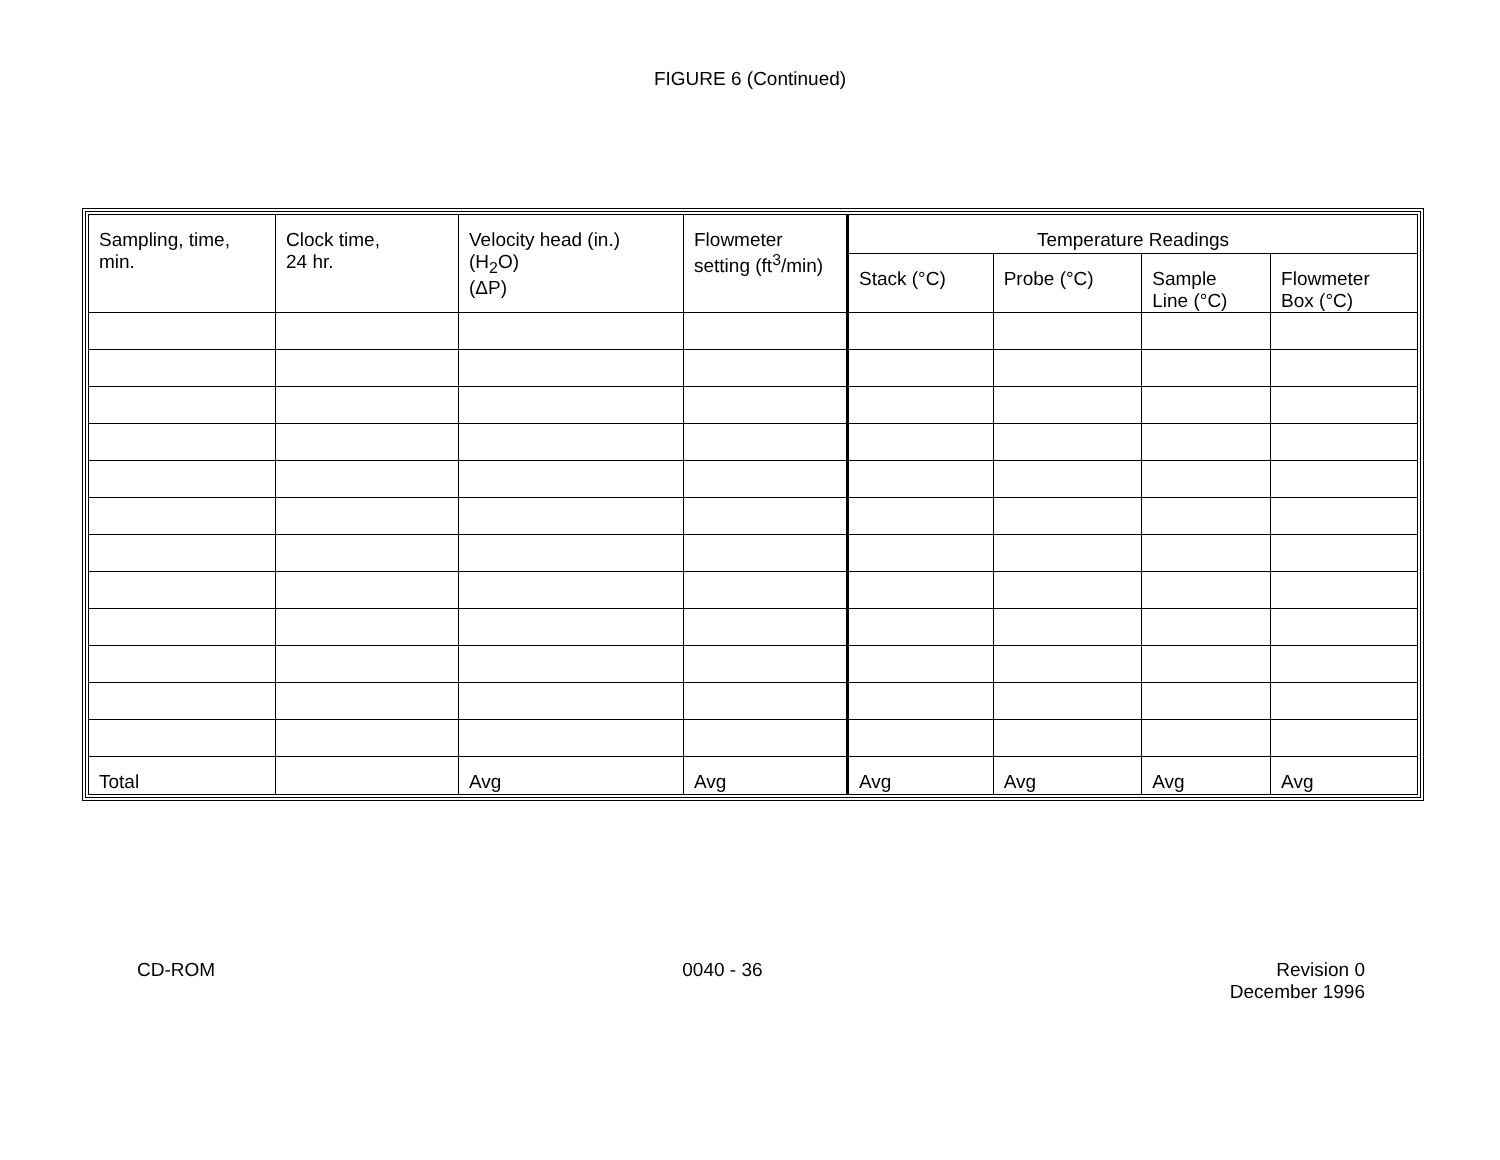FIGURE 6 (Continued)
| Sampling, time, min. | Clock time, 24 hr. | Velocity head (in.) (H<sub>2</sub>O) (ΔP) | Flowmeter setting (ft<sup>3</sup>/min) | Temperature Readings | | | |
| | | | | Stack (°C) | Probe (°C) | Sample Line (°C) | Flowmeter Box (°C) |
| Total | | Avg | Avg | Avg | Avg | Avg | Avg |
CD-ROM 0040 - 36 Revision 0
December 1996